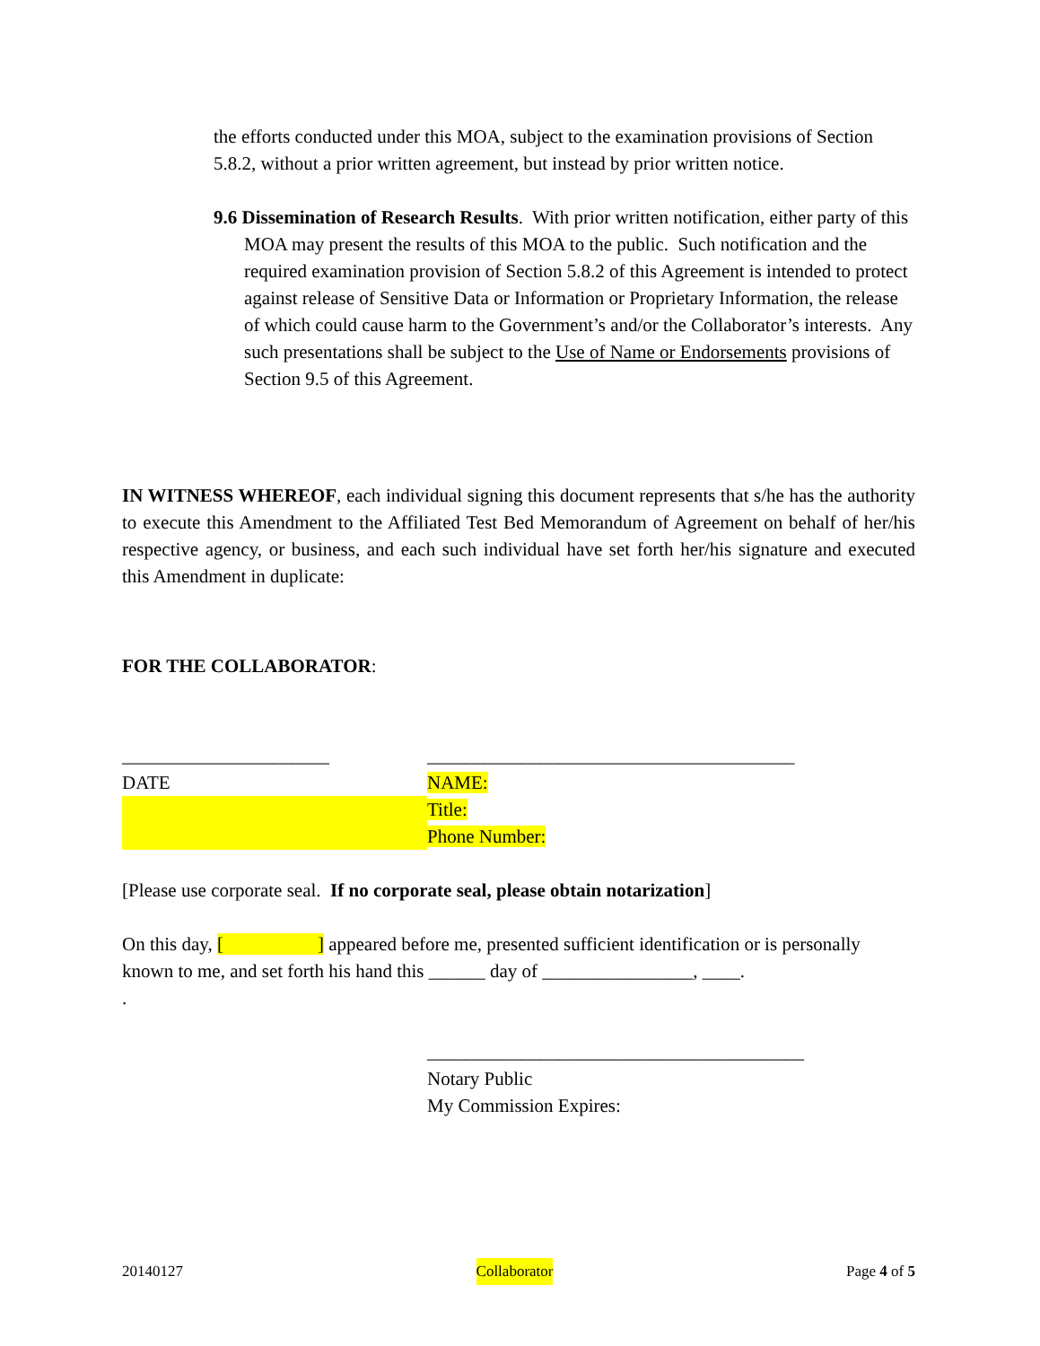the efforts conducted under this MOA, subject to the examination provisions of Section 5.8.2, without a prior written agreement, but instead by prior written notice.
9.6 Dissemination of Research Results. With prior written notification, either party of this MOA may present the results of this MOA to the public. Such notification and the required examination provision of Section 5.8.2 of this Agreement is intended to protect against release of Sensitive Data or Information or Proprietary Information, the release of which could cause harm to the Government’s and/or the Collaborator’s interests. Any such presentations shall be subject to the Use of Name or Endorsements provisions of Section 9.5 of this Agreement.
IN WITNESS WHEREOF, each individual signing this document represents that s/he has the authority to execute this Amendment to the Affiliated Test Bed Memorandum of Agreement on behalf of her/his respective agency, or business, and each such individual have set forth her/his signature and executed this Amendment in duplicate:
FOR THE COLLABORATOR:
______________________ _______________________________________
DATE NAME:
Title:
Phone Number:
[Please use corporate seal. If no corporate seal, please obtain notarization]
On this day, [ ] appeared before me, presented sufficient identification or is personally known to me, and set forth his hand this ______ day of ________________, ____.
.
________________________________________
Notary Public
My Commission Expires:
20140127 Collaborator Page 4 of 5